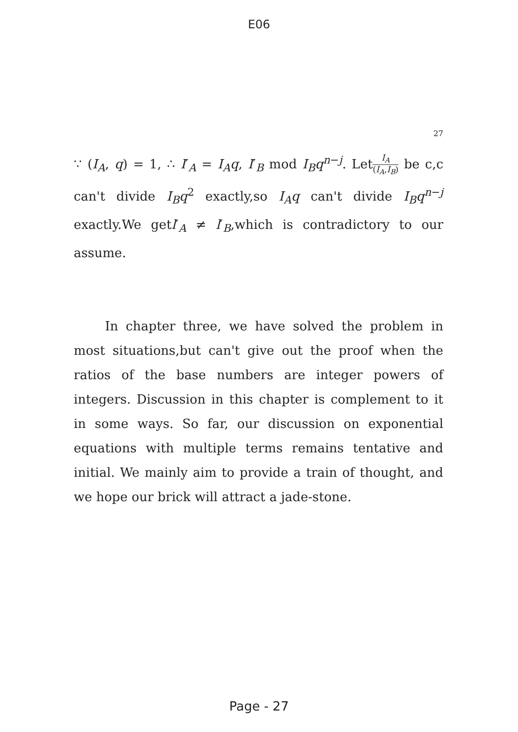E06
27
∵ (I<sub>A</sub>, q) = 1, ∴ I′<sub>A</sub> = I<sub>A</sub>q, I′<sub>B</sub> mod I<sub>B</sub>q<sup>n−j</sup>. LetI<sub>A</sub> (I<sub>A</sub>,I<sub>B</sub>) be c,c can't divide I<sub>B</sub>q<sup>2</sup> exactly,so I<sub>A</sub>q can't divide I<sub>B</sub>q<sup>n−j</sup> exactly.We getl′<sub>A</sub> ≠ l′<sub>B</sub>,which is contradictory to our assume.
In chapter three, we have solved the problem in most situations,but can't give out the proof when the ratios of the base numbers are integer powers of integers. Discussion in this chapter is complement to it in some ways. So far, our discussion on exponential equations with multiple terms remains tentative and initial. We mainly aim to provide a train of thought, and we hope our brick will attract a jade-stone.
Page - 27